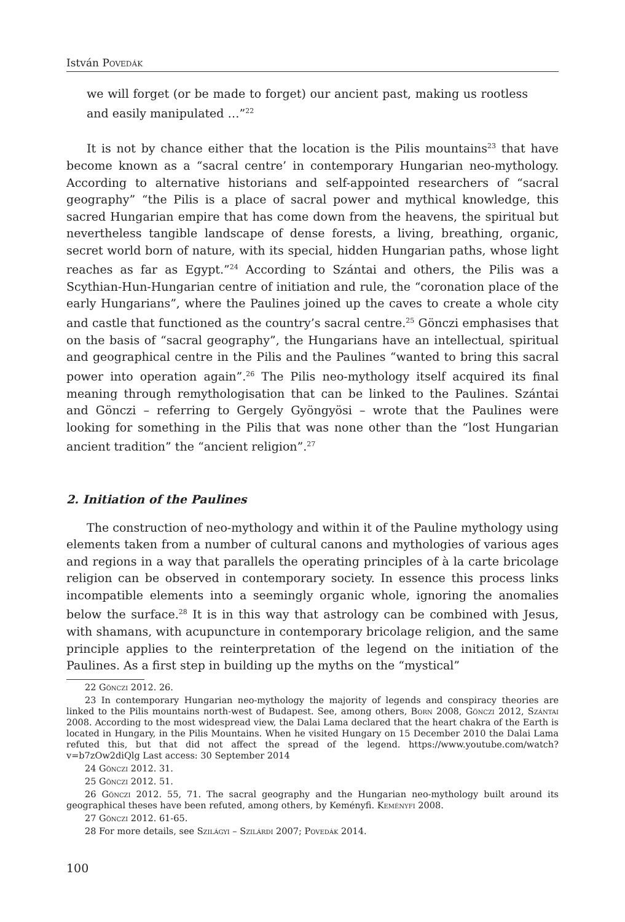István Povedák
we will forget (or be made to forget) our ancient past, making us rootless and easily manipulated …”<sup>22</sup>
It is not by chance either that the location is the Pilis mountains<sup>23</sup> that have become known as a “sacral centre’ in contemporary Hungarian neo-mythology. According to alternative historians and self-appointed researchers of “sacral geography” “the Pilis is a place of sacral power and mythical knowledge, this sacred Hungarian empire that has come down from the heavens, the spiritual but nevertheless tangible landscape of dense forests, a living, breathing, organic, secret world born of nature, with its special, hidden Hungarian paths, whose light reaches as far as Egypt.”<sup>24</sup> According to Szántai and others, the Pilis was a Scythian-Hun-Hungarian centre of initiation and rule, the “coronation place of the early Hungarians”, where the Paulines joined up the caves to create a whole city and castle that functioned as the country’s sacral centre.<sup>25</sup> Gönczi emphasises that on the basis of “sacral geography”, the Hungarians have an intellectual, spiritual and geographical centre in the Pilis and the Paulines “wanted to bring this sacral power into operation again”.<sup>26</sup> The Pilis neo-mythology itself acquired its final meaning through remythologisation that can be linked to the Paulines. Szántai and Gönczi – referring to Gergely Gyöngyösi – wrote that the Paulines were looking for something in the Pilis that was none other than the “lost Hungarian ancient tradition” the “ancient religion”.<sup>27</sup>
2. Initiation of the Paulines
The construction of neo-mythology and within it of the Pauline mythology using elements taken from a number of cultural canons and mythologies of various ages and regions in a way that parallels the operating principles of à la carte bricolage religion can be observed in contemporary society. In essence this process links incompatible elements into a seemingly organic whole, ignoring the anomalies below the surface.<sup>28</sup> It is in this way that astrology can be combined with Jesus, with shamans, with acupuncture in contemporary bricolage religion, and the same principle applies to the reinterpretation of the legend on the initiation of the Paulines. As a first step in building up the myths on the “mystical”
22 Gönczi 2012. 26.
23 In contemporary Hungarian neo-mythology the majority of legends and conspiracy theories are linked to the Pilis mountains north-west of Budapest. See, among others, Born 2008, Gönczi 2012, Szántai 2008. According to the most widespread view, the Dalai Lama declared that the heart chakra of the Earth is located in Hungary, in the Pilis Mountains. When he visited Hungary on 15 December 2010 the Dalai Lama refuted this, but that did not affect the spread of the legend. https://www.youtube.com/watch?v=b7zOw2diQlg Last access: 30 September 2014
24 Gönczi 2012. 31.
25 Gönczi 2012. 51.
26 Gönczi 2012. 55, 71. The sacral geography and the Hungarian neo-mythology built around its geographical theses have been refuted, among others, by Keményfi. Keményfi 2008.
27 Gönczi 2012. 61-65.
28 For more details, see Szilágyi – Szilárdi 2007; Povedák 2014.
100